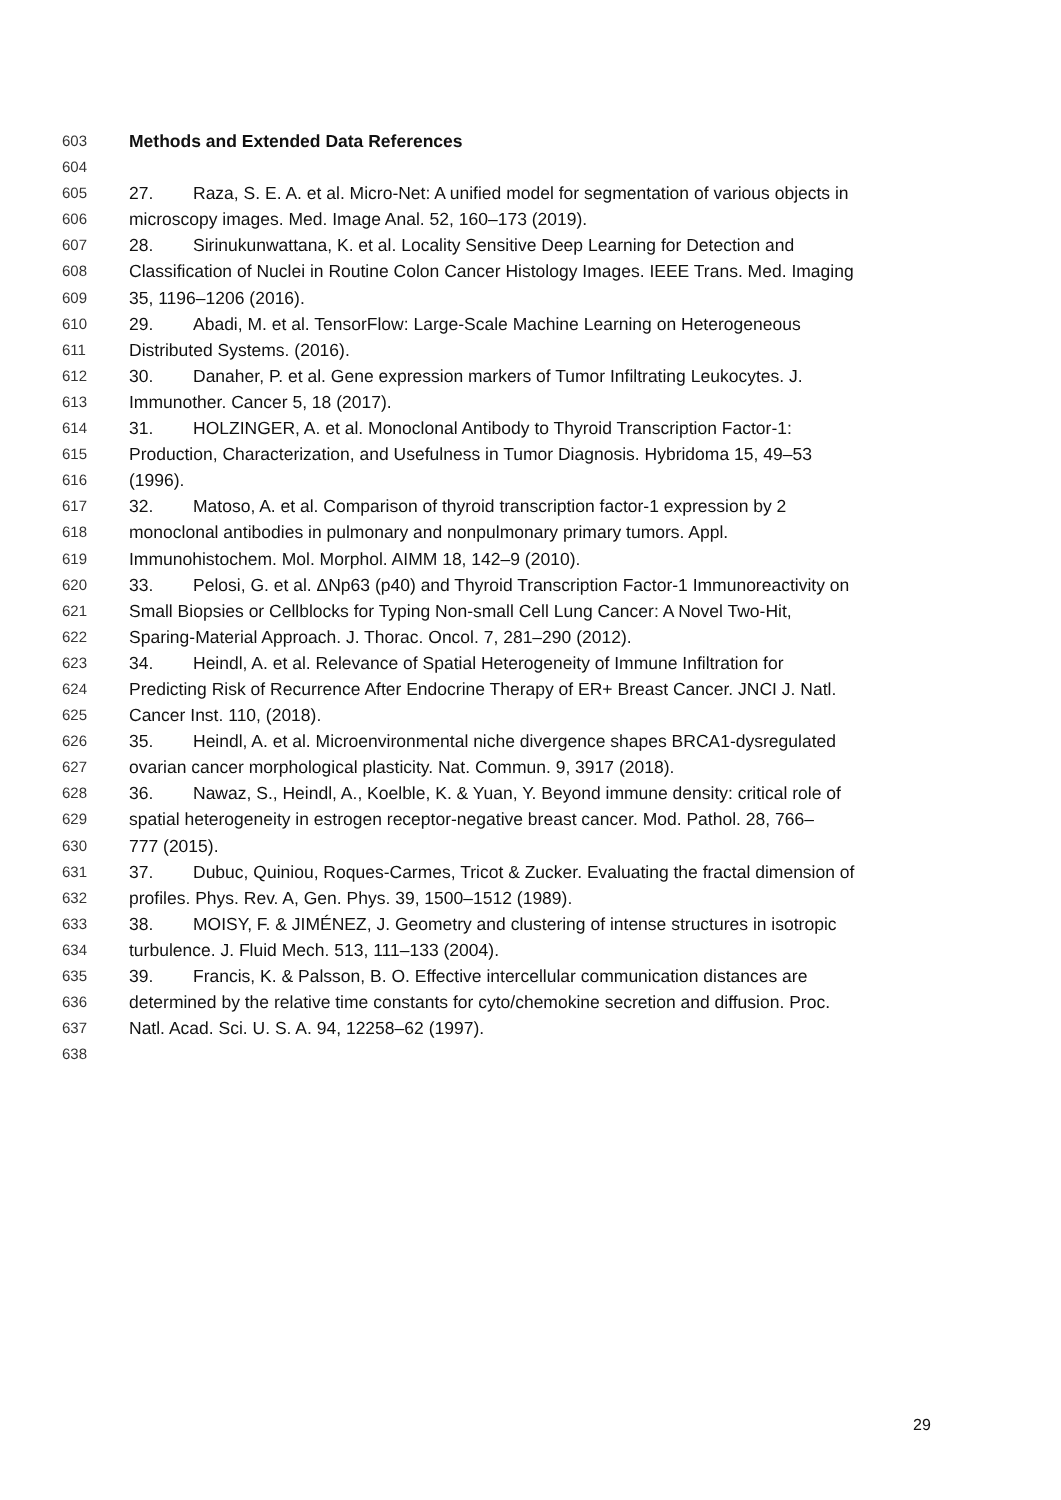603 Methods and Extended Data References
604
605 27. Raza, S. E. A. et al. Micro-Net: A unified model for segmentation of various objects in
606 microscopy images. Med. Image Anal. 52, 160–173 (2019).
607 28. Sirinukunwattana, K. et al. Locality Sensitive Deep Learning for Detection and
608 Classification of Nuclei in Routine Colon Cancer Histology Images. IEEE Trans. Med. Imaging
609 35, 1196–1206 (2016).
610 29. Abadi, M. et al. TensorFlow: Large-Scale Machine Learning on Heterogeneous
611 Distributed Systems. (2016).
612 30. Danaher, P. et al. Gene expression markers of Tumor Infiltrating Leukocytes. J.
613 Immunother. Cancer 5, 18 (2017).
614 31. HOLZINGER, A. et al. Monoclonal Antibody to Thyroid Transcription Factor-1:
615 Production, Characterization, and Usefulness in Tumor Diagnosis. Hybridoma 15, 49–53
616 (1996).
617 32. Matoso, A. et al. Comparison of thyroid transcription factor-1 expression by 2
618 monoclonal antibodies in pulmonary and nonpulmonary primary tumors. Appl.
619 Immunohistochem. Mol. Morphol. AIMM 18, 142–9 (2010).
620 33. Pelosi, G. et al. ΔNp63 (p40) and Thyroid Transcription Factor-1 Immunoreactivity on
621 Small Biopsies or Cellblocks for Typing Non-small Cell Lung Cancer: A Novel Two-Hit,
622 Sparing-Material Approach. J. Thorac. Oncol. 7, 281–290 (2012).
623 34. Heindl, A. et al. Relevance of Spatial Heterogeneity of Immune Infiltration for
624 Predicting Risk of Recurrence After Endocrine Therapy of ER+ Breast Cancer. JNCI J. Natl.
625 Cancer Inst. 110, (2018).
626 35. Heindl, A. et al. Microenvironmental niche divergence shapes BRCA1-dysregulated
627 ovarian cancer morphological plasticity. Nat. Commun. 9, 3917 (2018).
628 36. Nawaz, S., Heindl, A., Koelble, K. & Yuan, Y. Beyond immune density: critical role of
629 spatial heterogeneity in estrogen receptor-negative breast cancer. Mod. Pathol. 28, 766–
630 777 (2015).
631 37. Dubuc, Quiniou, Roques-Carmes, Tricot & Zucker. Evaluating the fractal dimension of
632 profiles. Phys. Rev. A, Gen. Phys. 39, 1500–1512 (1989).
633 38. MOISY, F. & JIMÉNEZ, J. Geometry and clustering of intense structures in isotropic
634 turbulence. J. Fluid Mech. 513, 111–133 (2004).
635 39. Francis, K. & Palsson, B. O. Effective intercellular communication distances are
636 determined by the relative time constants for cyto/chemokine secretion and diffusion. Proc.
637 Natl. Acad. Sci. U. S. A. 94, 12258–62 (1997).
638
29